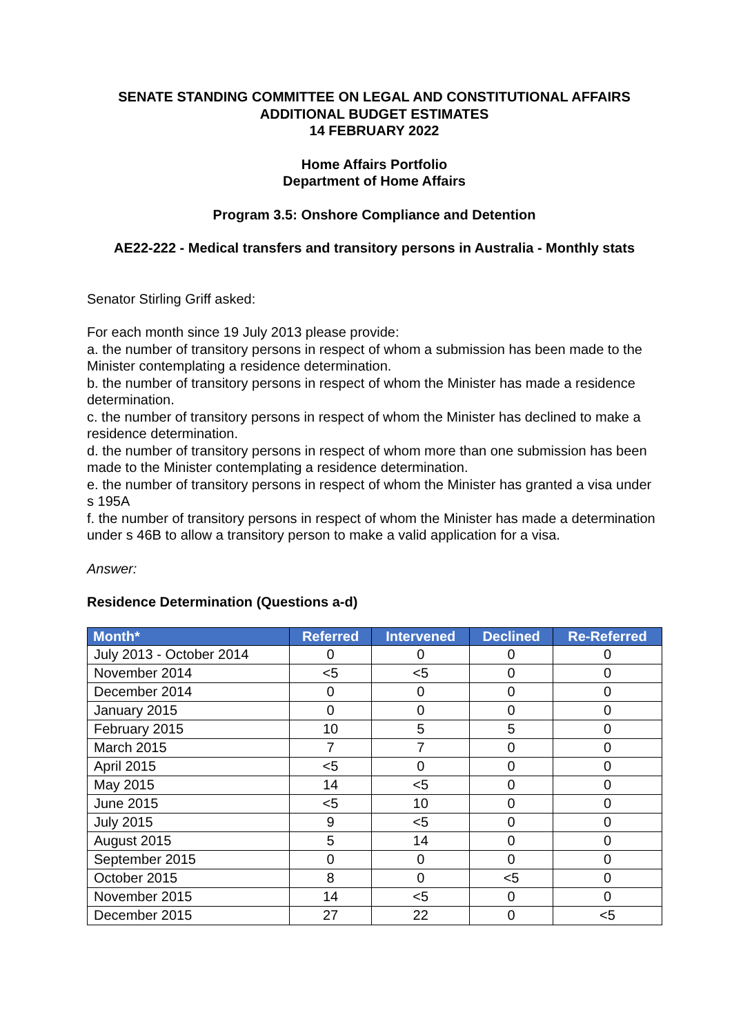SENATE STANDING COMMITTEE ON LEGAL AND CONSTITUTIONAL AFFAIRS
ADDITIONAL BUDGET ESTIMATES
14 FEBRUARY 2022
Home Affairs Portfolio
Department of Home Affairs
Program 3.5: Onshore Compliance and Detention
AE22-222 - Medical transfers and transitory persons in Australia - Monthly stats
Senator Stirling Griff asked:
For each month since 19 July 2013 please provide:
a. the number of transitory persons in respect of whom a submission has been made to the Minister contemplating a residence determination.
b. the number of transitory persons in respect of whom the Minister has made a residence determination.
c. the number of transitory persons in respect of whom the Minister has declined to make a residence determination.
d. the number of transitory persons in respect of whom more than one submission has been made to the Minister contemplating a residence determination.
e. the number of transitory persons in respect of whom the Minister has granted a visa under s 195A
f. the number of transitory persons in respect of whom the Minister has made a determination under s 46B to allow a transitory person to make a valid application for a visa.
Answer:
Residence Determination (Questions a-d)
| Month* | Referred | Intervened | Declined | Re-Referred |
| --- | --- | --- | --- | --- |
| July 2013 - October 2014 | 0 | 0 | 0 | 0 |
| November 2014 | <5 | <5 | 0 | 0 |
| December 2014 | 0 | 0 | 0 | 0 |
| January 2015 | 0 | 0 | 0 | 0 |
| February 2015 | 10 | 5 | 5 | 0 |
| March 2015 | 7 | 7 | 0 | 0 |
| April 2015 | <5 | 0 | 0 | 0 |
| May 2015 | 14 | <5 | 0 | 0 |
| June 2015 | <5 | 10 | 0 | 0 |
| July 2015 | 9 | <5 | 0 | 0 |
| August 2015 | 5 | 14 | 0 | 0 |
| September 2015 | 0 | 0 | 0 | 0 |
| October 2015 | 8 | 0 | <5 | 0 |
| November 2015 | 14 | <5 | 0 | 0 |
| December 2015 | 27 | 22 | 0 | <5 |